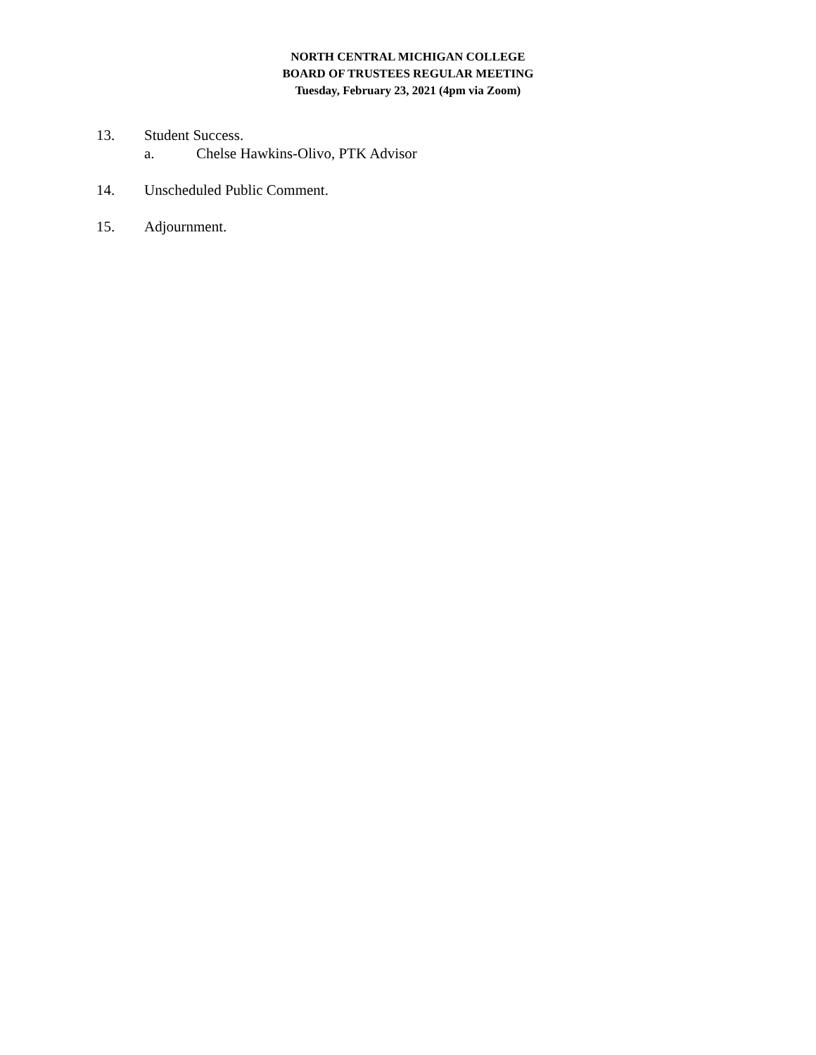NORTH CENTRAL MICHIGAN COLLEGE
BOARD OF TRUSTEES REGULAR MEETING
Tuesday, February 23, 2021 (4pm via Zoom)
13. Student Success.
a. Chelse Hawkins-Olivo, PTK Advisor
14. Unscheduled Public Comment.
15. Adjournment.